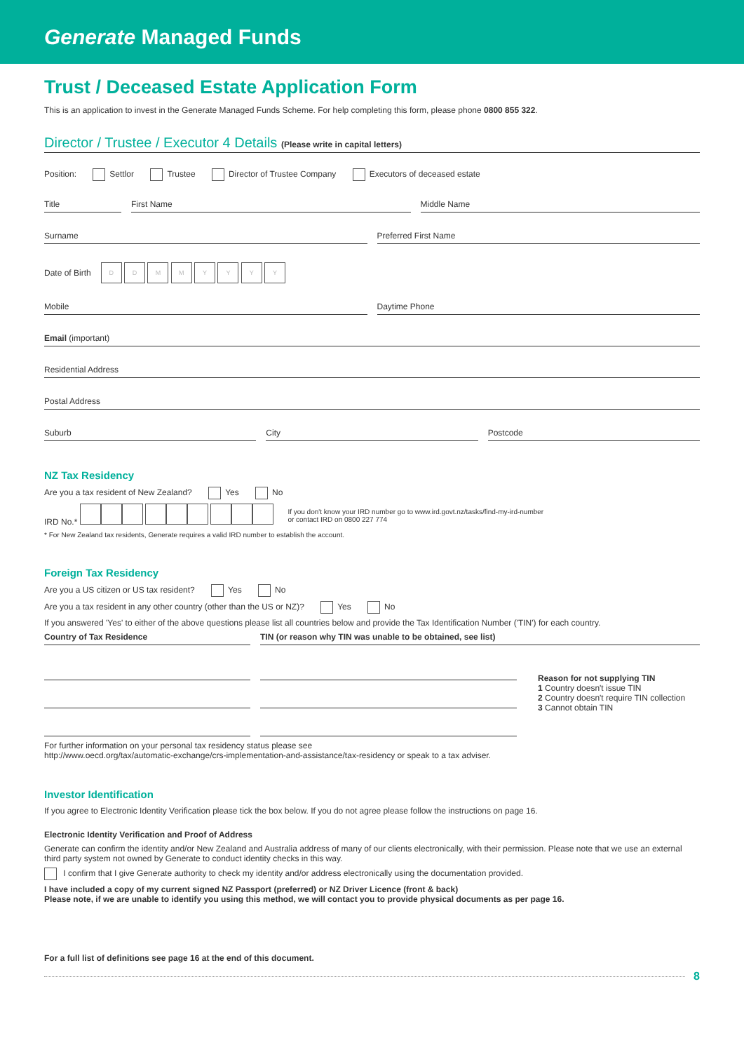Generate Managed Funds
Trust / Deceased Estate Application Form
This is an application to invest in the Generate Managed Funds Scheme. For help completing this form, please phone 0800 855 322.
Director / Trustee / Executor 4 Details (Please write in capital letters)
Position: Settlor Trustee Director of Trustee Company Executors of deceased estate
Title
First Name
Middle Name
Surname
Preferred First Name
Date of Birth D D M M Y Y Y Y
Mobile
Daytime Phone
Email (important)
Residential Address
Postal Address
Suburb
City
Postcode
NZ Tax Residency
Are you a tax resident of New Zealand? Yes No
IRD No.* If you don't know your IRD number go to www.ird.govt.nz/tasks/find-my-ird-number
or contact IRD on 0800 227 774
* For New Zealand tax residents, Generate requires a valid IRD number to establish the account.
Foreign Tax Residency
Are you a US citizen or US tax resident? Yes No
Are you a tax resident in any other country (other than the US or NZ)? Yes No
If you answered 'Yes' to either of the above questions please list all countries below and provide the Tax Identification Number ('TIN') for each country.
Country of Tax Residence TIN (or reason why TIN was unable to be obtained, see list)
Reason for not supplying TIN
1 Country doesn't issue TIN
2 Country doesn't require TIN collection
3 Cannot obtain TIN
For further information on your personal tax residency status please see
http://www.oecd.org/tax/automatic-exchange/crs-implementation-and-assistance/tax-residency or speak to a tax adviser.
Investor Identification
If you agree to Electronic Identity Verification please tick the box below. If you do not agree please follow the instructions on page 16.
Electronic Identity Verification and Proof of Address
Generate can confirm the identity and/or New Zealand and Australia address of many of our clients electronically, with their permission. Please note that we use an external third party system not owned by Generate to conduct identity checks in this way.
I confirm that I give Generate authority to check my identity and/or address electronically using the documentation provided.
I have included a copy of my current signed NZ Passport (preferred) or NZ Driver Licence (front & back)
Please note, if we are unable to identify you using this method, we will contact you to provide physical documents as per page 16.
For a full list of definitions see page 16 at the end of this document.
8